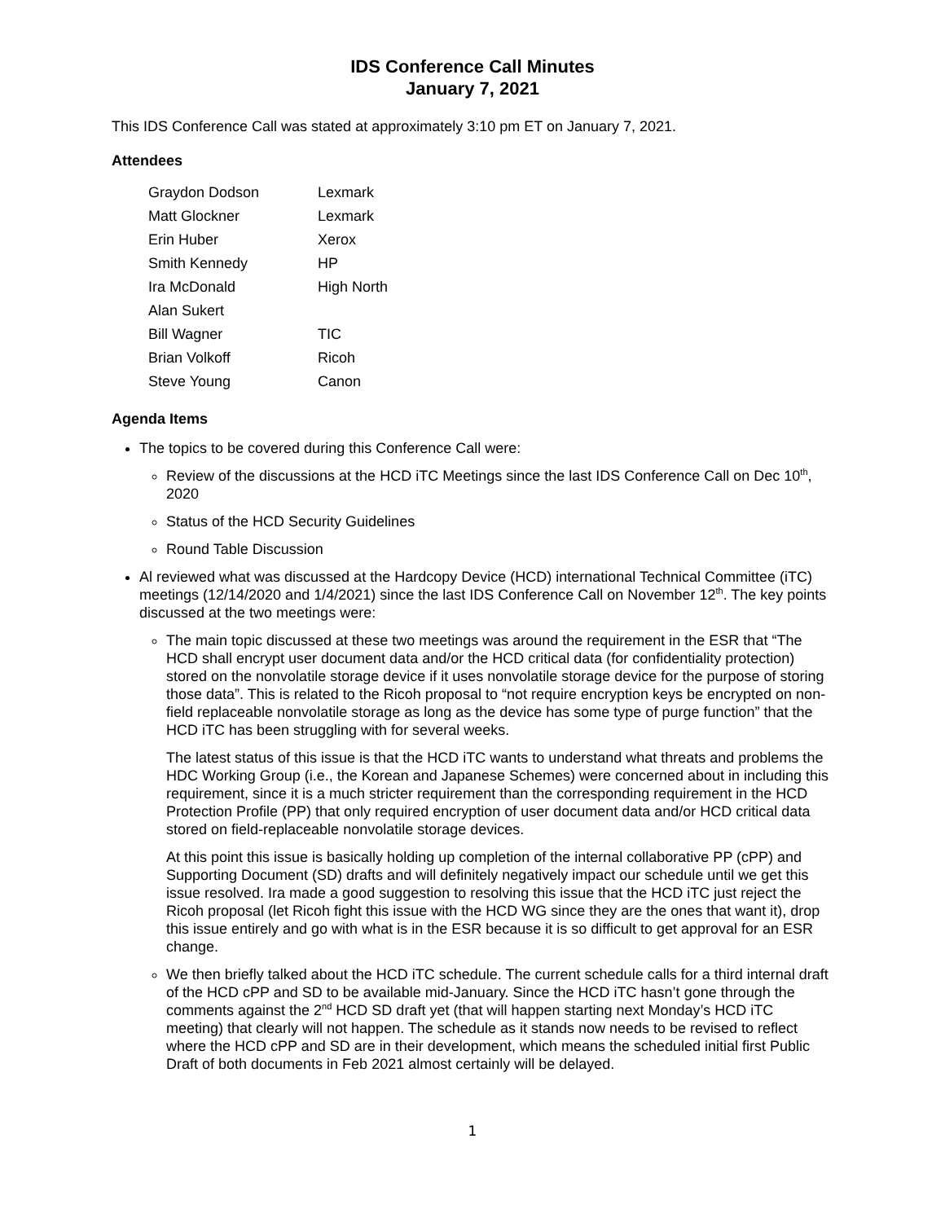IDS Conference Call Minutes
January 7, 2021
This IDS Conference Call was stated at approximately 3:10 pm ET on January 7, 2021.
Attendees
| Graydon Dodson | Lexmark |
| Matt Glockner | Lexmark |
| Erin Huber | Xerox |
| Smith Kennedy | HP |
| Ira McDonald | High North |
| Alan Sukert | |
| Bill Wagner | TIC |
| Brian Volkoff | Ricoh |
| Steve Young | Canon |
Agenda Items
The topics to be covered during this Conference Call were:
Review of the discussions at the HCD iTC Meetings since the last IDS Conference Call on Dec 10<sup>th</sup>, 2020
Status of the HCD Security Guidelines
Round Table Discussion
Al reviewed what was discussed at the Hardcopy Device (HCD) international Technical Committee (iTC) meetings (12/14/2020 and 1/4/2021) since the last IDS Conference Call on November 12<sup>th</sup>. The key points discussed at the two meetings were:
The main topic discussed at these two meetings was around the requirement in the ESR that “The HCD shall encrypt user document data and/or the HCD critical data (for confidentiality protection) stored on the nonvolatile storage device if it uses nonvolatile storage device for the purpose of storing those data”. This is related to the Ricoh proposal to “not require encryption keys be encrypted on non-field replaceable nonvolatile storage as long as the device has some type of purge function” that the HCD iTC has been struggling with for several weeks.
The latest status of this issue is that the HCD iTC wants to understand what threats and problems the HDC Working Group (i.e., the Korean and Japanese Schemes) were concerned about in including this requirement, since it is a much stricter requirement than the corresponding requirement in the HCD Protection Profile (PP) that only required encryption of user document data and/or HCD critical data stored on field-replaceable nonvolatile storage devices.
At this point this issue is basically holding up completion of the internal collaborative PP (cPP) and Supporting Document (SD) drafts and will definitely negatively impact our schedule until we get this issue resolved. Ira made a good suggestion to resolving this issue that the HCD iTC just reject the Ricoh proposal (let Ricoh fight this issue with the HCD WG since they are the ones that want it), drop this issue entirely and go with what is in the ESR because it is so difficult to get approval for an ESR change.
We then briefly talked about the HCD iTC schedule. The current schedule calls for a third internal draft of the HCD cPP and SD to be available mid-January. Since the HCD iTC hasn’t gone through the comments against the 2<sup>nd</sup> HCD SD draft yet (that will happen starting next Monday’s HCD iTC meeting) that clearly will not happen. The schedule as it stands now needs to be revised to reflect where the HCD cPP and SD are in their development, which means the scheduled initial first Public Draft of both documents in Feb 2021 almost certainly will be delayed.
1